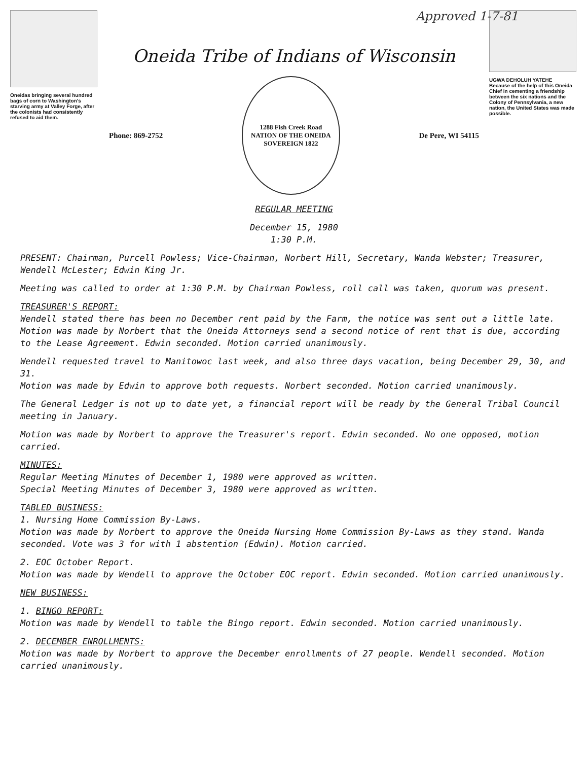Approved 1-7-81
Oneidas bringing several hundred bags of corn to Washington's starving army at Valley Forge, after the colonists had consistently refused to aid them.
Oneida Tribe of Indians of Wisconsin
Phone: 869-2752
1288 Fish Creek Road
NATION OF THE ONEIDA
SOVEREIGN 1822
De Pere, WI 54115
UGWA DEHOLUH YATEHE
Because of the help of this Oneida Chief in cementing a friendship between the six nations and the Colony of Pennsylvania, a new nation, the United States was made possible.
REGULAR MEETING
December 15, 1980
1:30 P.M.
PRESENT: Chairman, Purcell Powless; Vice-Chairman, Norbert Hill, Secretary, Wanda Webster; Treasurer, Wendell McLester; Edwin King Jr.
Meeting was called to order at 1:30 P.M. by Chairman Powless, roll call was taken, quorum was present.
TREASURER'S REPORT:
Wendell stated there has been no December rent paid by the Farm, the notice was sent out a little late.
Motion was made by Norbert that the Oneida Attorneys send a second notice of rent that is due, according to the Lease Agreement. Edwin seconded. Motion carried unanimously.
Wendell requested travel to Manitowoc last week, and also three days vacation, being December 29, 30, and 31.
Motion was made by Edwin to approve both requests. Norbert seconded. Motion carried unanimously.
The General Ledger is not up to date yet, a financial report will be ready by the General Tribal Council meeting in January.
Motion was made by Norbert to approve the Treasurer's report. Edwin seconded. No one opposed, motion carried.
MINUTES:
Regular Meeting Minutes of December 1, 1980 were approved as written.
Special Meeting Minutes of December 3, 1980 were approved as written.
TABLED BUSINESS:
1. Nursing Home Commission By-Laws.
Motion was made by Norbert to approve the Oneida Nursing Home Commission By-Laws as they stand. Wanda seconded. Vote was 3 for with 1 abstention (Edwin). Motion carried.
2. EOC October Report.
Motion was made by Wendell to approve the October EOC report. Edwin seconded. Motion carried unanimously.
NEW BUSINESS:
1. BINGO REPORT:
Motion was made by Wendell to table the Bingo report. Edwin seconded. Motion carried unanimously.
2. DECEMBER ENROLLMENTS:
Motion was made by Norbert to approve the December enrollments of 27 people. Wendell seconded. Motion carried unanimously.